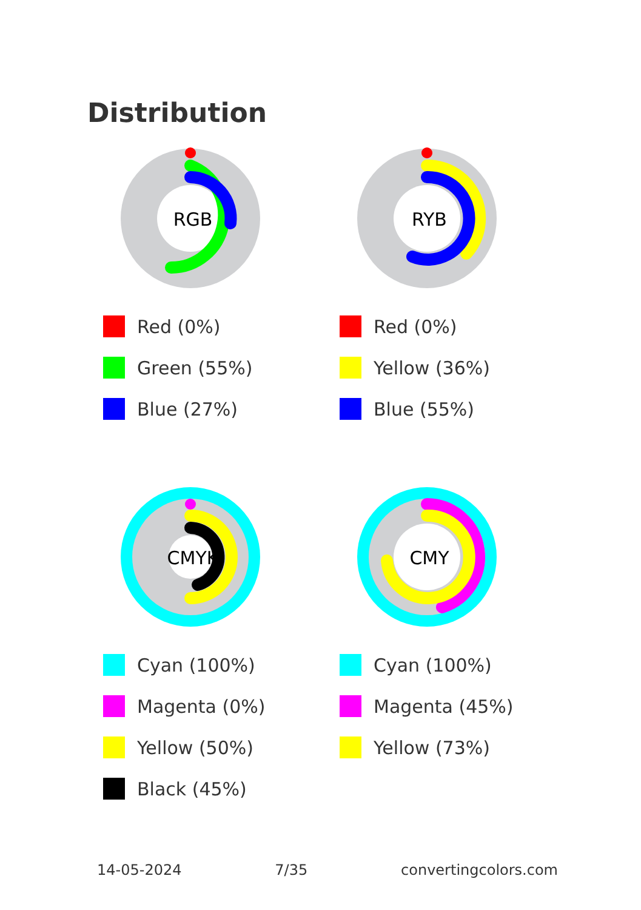Distribution
RGB
Red (0%)
Green (55%)
Blue (27%)
RYB
Red (0%)
Yellow (36%)
Blue (55%)
CMYK
Cyan (100%)
Magenta (0%)
Yellow (50%)
Black (45%)
CMY
Cyan (100%)
Magenta (45%)
Yellow (73%)
14-05-2024 7/35 convertingcolors.com